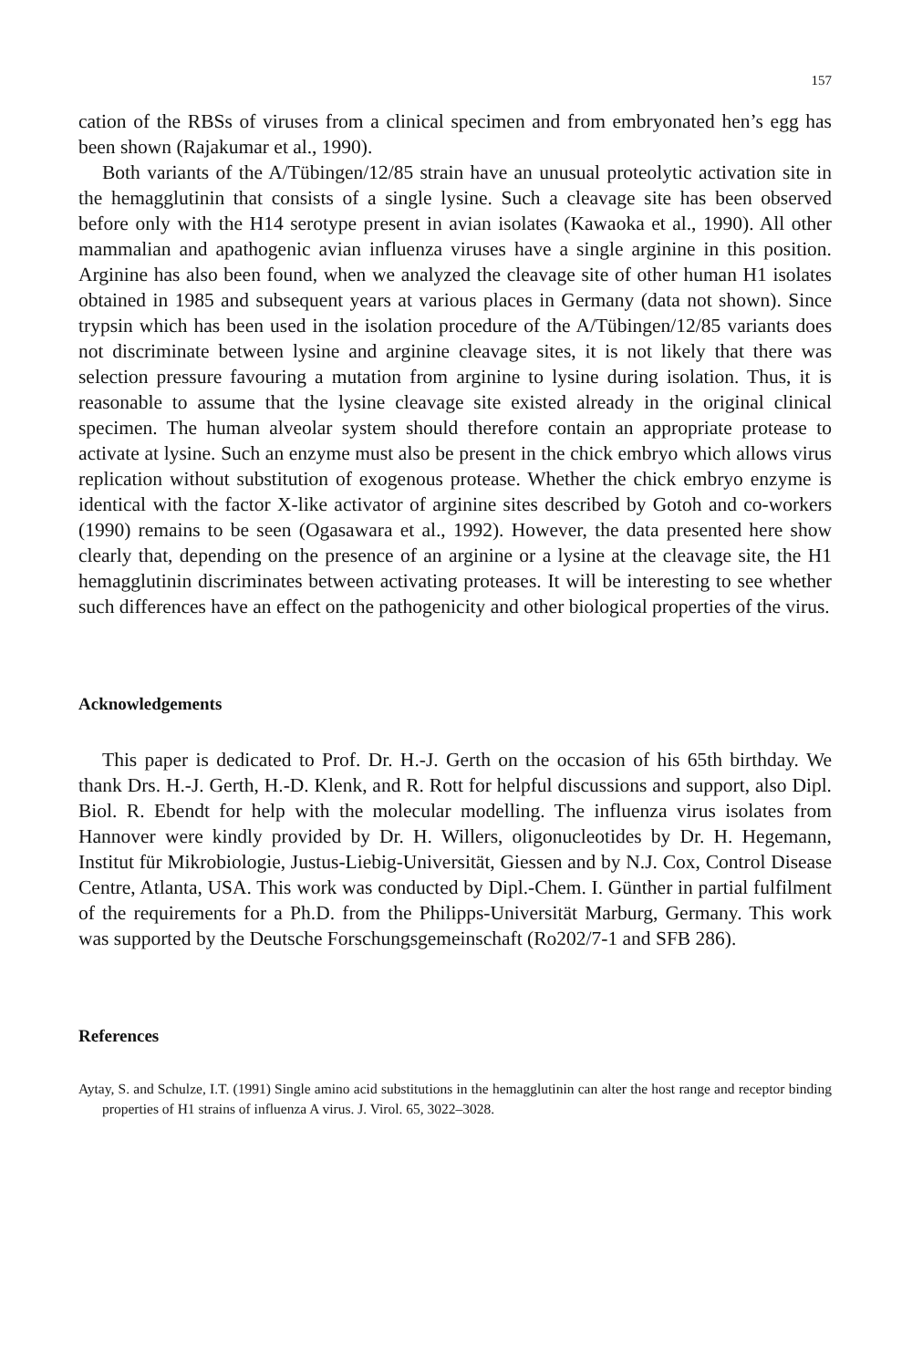157
cation of the RBSs of viruses from a clinical specimen and from embryonated hen’s egg has been shown (Rajakumar et al., 1990).
Both variants of the A/Tübingen/12/85 strain have an unusual proteolytic activation site in the hemagglutinin that consists of a single lysine. Such a cleavage site has been observed before only with the H14 serotype present in avian isolates (Kawaoka et al., 1990). All other mammalian and apathogenic avian influenza viruses have a single arginine in this position. Arginine has also been found, when we analyzed the cleavage site of other human H1 isolates obtained in 1985 and subsequent years at various places in Germany (data not shown). Since trypsin which has been used in the isolation procedure of the A/Tübingen/12/85 variants does not discriminate between lysine and arginine cleavage sites, it is not likely that there was selection pressure favouring a mutation from arginine to lysine during isolation. Thus, it is reasonable to assume that the lysine cleavage site existed already in the original clinical specimen. The human alveolar system should therefore contain an appropriate protease to activate at lysine. Such an enzyme must also be present in the chick embryo which allows virus replication without substitution of exogenous protease. Whether the chick embryo enzyme is identical with the factor X-like activator of arginine sites described by Gotoh and co-workers (1990) remains to be seen (Ogasawara et al., 1992). However, the data presented here show clearly that, depending on the presence of an arginine or a lysine at the cleavage site, the H1 hemagglutinin discriminates between activating proteases. It will be interesting to see whether such differences have an effect on the pathogenicity and other biological properties of the virus.
Acknowledgements
This paper is dedicated to Prof. Dr. H.-J. Gerth on the occasion of his 65th birthday. We thank Drs. H.-J. Gerth, H.-D. Klenk, and R. Rott for helpful discussions and support, also Dipl. Biol. R. Ebendt for help with the molecular modelling. The influenza virus isolates from Hannover were kindly provided by Dr. H. Willers, oligonucleotides by Dr. H. Hegemann, Institut für Mikrobiologie, Justus-Liebig-Universität, Giessen and by N.J. Cox, Control Disease Centre, Atlanta, USA. This work was conducted by Dipl.-Chem. I. Günther in partial fulfilment of the requirements for a Ph.D. from the Philipps-Universität Marburg, Germany. This work was supported by the Deutsche Forschungsgemeinschaft (Ro202/7-1 and SFB 286).
References
Aytay, S. and Schulze, I.T. (1991) Single amino acid substitutions in the hemagglutinin can alter the host range and receptor binding properties of H1 strains of influenza A virus. J. Virol. 65, 3022–3028.